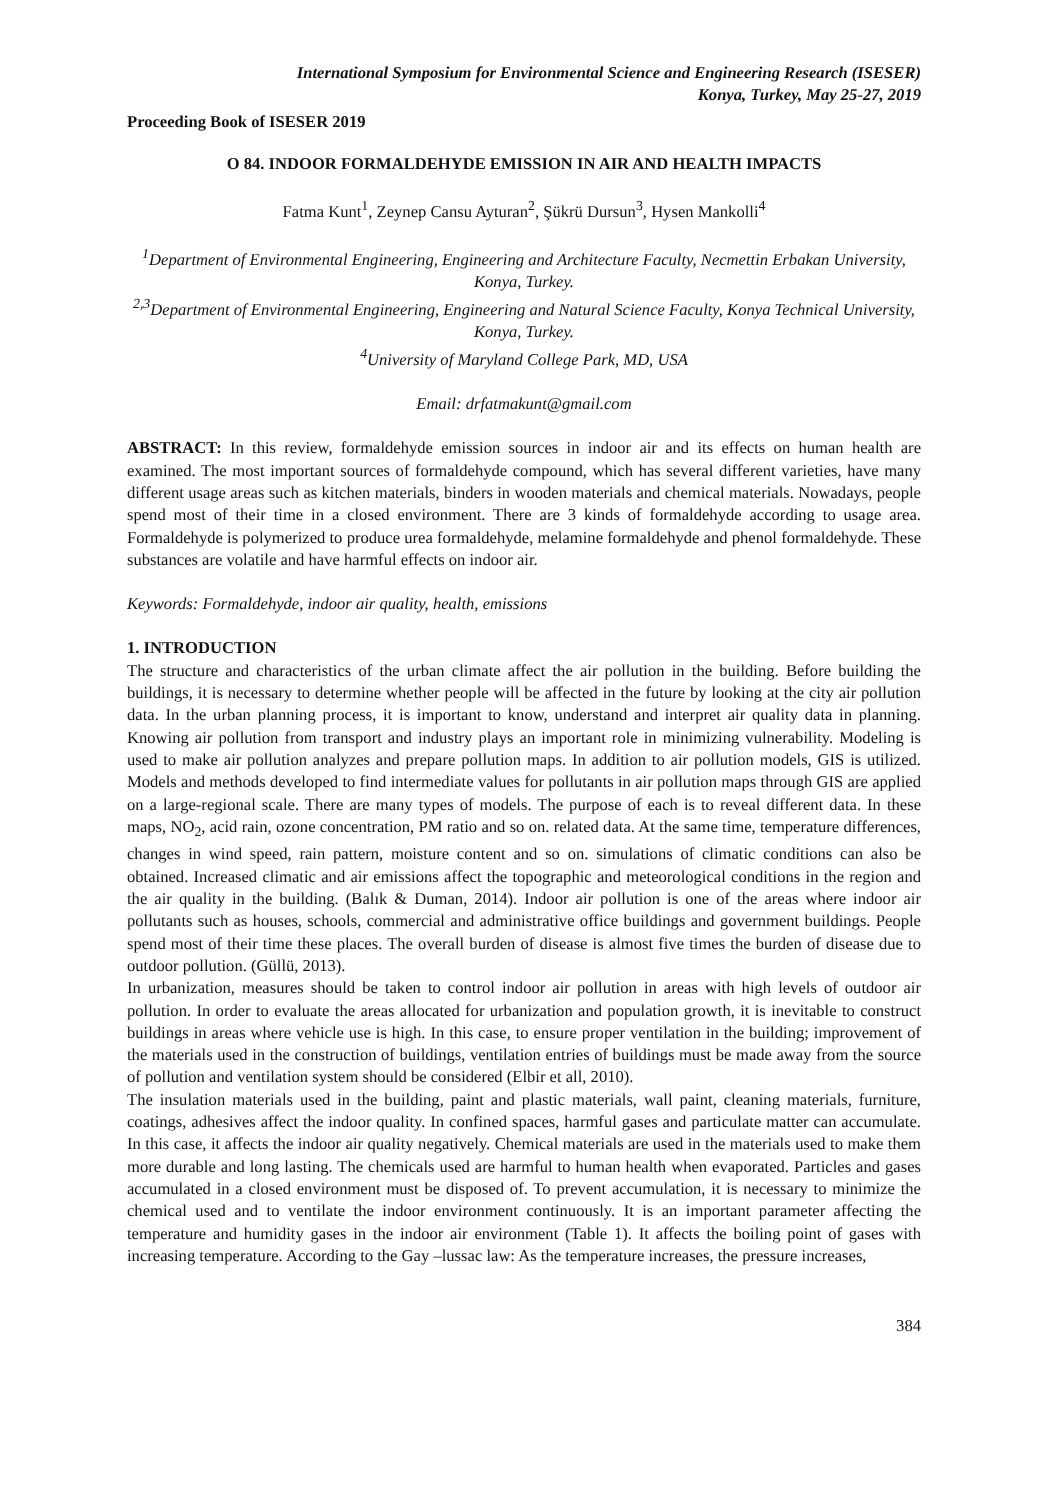International Symposium for Environmental Science and Engineering Research (ISESER)
Konya, Turkey, May 25-27, 2019
Proceeding Book of ISESER 2019
O 84. INDOOR FORMALDEHYDE EMISSION IN AIR AND HEALTH IMPACTS
Fatma Kunt<sup>1</sup>, Zeynep Cansu Ayturan<sup>2</sup>, Şükrü Dursun<sup>3</sup>, Hysen Mankolli<sup>4</sup>
<sup>1</sup> Department of Environmental Engineering, Engineering and Architecture Faculty, Necmettin Erbakan University, Konya, Turkey.
<sup>2,3</sup>Department of Environmental Engineering, Engineering and Natural Science Faculty, Konya Technical University, Konya, Turkey.
<sup>4</sup> University of Maryland College Park, MD, USA
Email: drfatmakunt@gmail.com
ABSTRACT: In this review, formaldehyde emission sources in indoor air and its effects on human health are examined. The most important sources of formaldehyde compound, which has several different varieties, have many different usage areas such as kitchen materials, binders in wooden materials and chemical materials. Nowadays, people spend most of their time in a closed environment. There are 3 kinds of formaldehyde according to usage area. Formaldehyde is polymerized to produce urea formaldehyde, melamine formaldehyde and phenol formaldehyde. These substances are volatile and have harmful effects on indoor air.
Keywords: Formaldehyde, indoor air quality, health, emissions
1. INTRODUCTION
The structure and characteristics of the urban climate affect the air pollution in the building. Before building the buildings, it is necessary to determine whether people will be affected in the future by looking at the city air pollution data. In the urban planning process, it is important to know, understand and interpret air quality data in planning. Knowing air pollution from transport and industry plays an important role in minimizing vulnerability. Modeling is used to make air pollution analyzes and prepare pollution maps. In addition to air pollution models, GIS is utilized. Models and methods developed to find intermediate values for pollutants in air pollution maps through GIS are applied on a large-regional scale. There are many types of models. The purpose of each is to reveal different data. In these maps, NO<sub>2</sub>, acid rain, ozone concentration, PM ratio and so on. related data. At the same time, temperature differences, changes in wind speed, rain pattern, moisture content and so on. simulations of climatic conditions can also be obtained. Increased climatic and air emissions affect the topographic and meteorological conditions in the region and the air quality in the building. (Balık & Duman, 2014). Indoor air pollution is one of the areas where indoor air pollutants such as houses, schools, commercial and administrative office buildings and government buildings. People spend most of their time these places. The overall burden of disease is almost five times the burden of disease due to outdoor pollution. (Güllü, 2013).
In urbanization, measures should be taken to control indoor air pollution in areas with high levels of outdoor air pollution. In order to evaluate the areas allocated for urbanization and population growth, it is inevitable to construct buildings in areas where vehicle use is high. In this case, to ensure proper ventilation in the building; improvement of the materials used in the construction of buildings, ventilation entries of buildings must be made away from the source of pollution and ventilation system should be considered (Elbir et all, 2010).
The insulation materials used in the building, paint and plastic materials, wall paint, cleaning materials, furniture, coatings, adhesives affect the indoor quality. In confined spaces, harmful gases and particulate matter can accumulate. In this case, it affects the indoor air quality negatively. Chemical materials are used in the materials used to make them more durable and long lasting. The chemicals used are harmful to human health when evaporated. Particles and gases accumulated in a closed environment must be disposed of. To prevent accumulation, it is necessary to minimize the chemical used and to ventilate the indoor environment continuously. It is an important parameter affecting the temperature and humidity gases in the indoor air environment (Table 1). It affects the boiling point of gases with increasing temperature. According to the Gay –lussac law: As the temperature increases, the pressure increases,
384